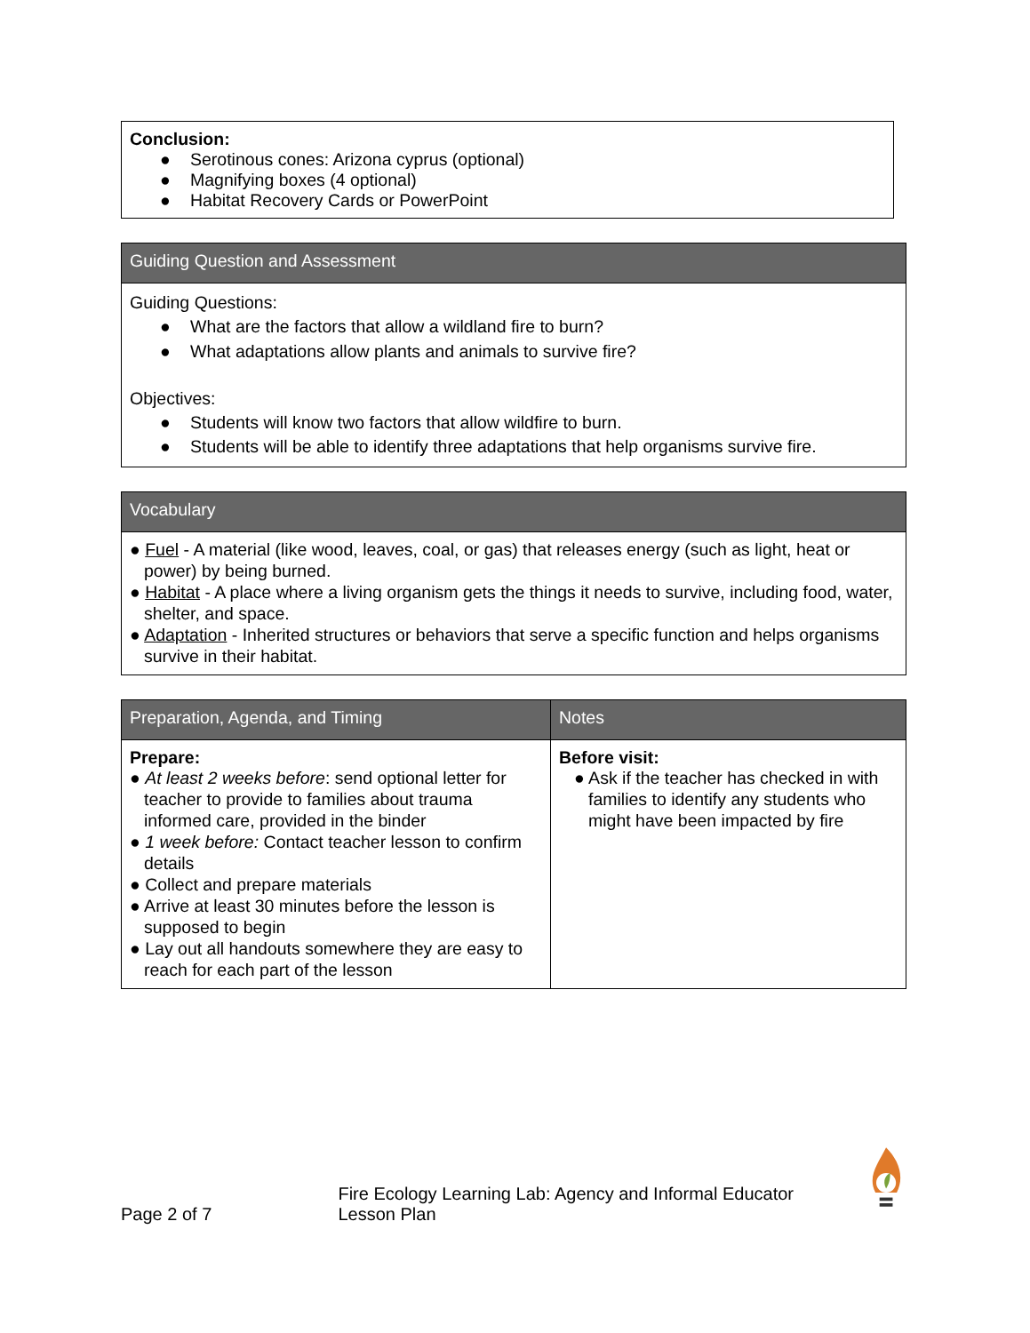| Conclusion: ● Serotinous cones: Arizona cyprus (optional) ● Magnifying boxes (4 optional) ● Habitat Recovery Cards or PowerPoint |
| Guiding Question and Assessment |
| --- |
| Guiding Questions: ● What are the factors that allow a wildland fire to burn? ● What adaptations allow plants and animals to survive fire? Objectives: ● Students will know two factors that allow wildfire to burn. ● Students will be able to identify three adaptations that help organisms survive fire. |
| Vocabulary |
| --- |
| ● Fuel - A material (like wood, leaves, coal, or gas) that releases energy (such as light, heat or power) by being burned. ● Habitat - A place where a living organism gets the things it needs to survive, including food, water, shelter, and space. ● Adaptation - Inherited structures or behaviors that serve a specific function and helps organisms survive in their habitat. |
| Preparation, Agenda, and Timing | Notes |
| --- | --- |
| Prepare: ● At least 2 weeks before : send optional letter for teacher to provide to families about trauma informed care, provided in the binder ● 1 week before: Contact teacher lesson to confirm details ● Collect and prepare materials ● Arrive at least 30 minutes before the lesson is supposed to begin ● Lay out all handouts somewhere they are easy to reach for each part of the lesson | Before visit: ● Ask if the teacher has checked in with families to identify any students who might have been impacted by fire |
Page 2 of 7 Fire Ecology Learning Lab: Agency and Informal Educator Lesson Plan